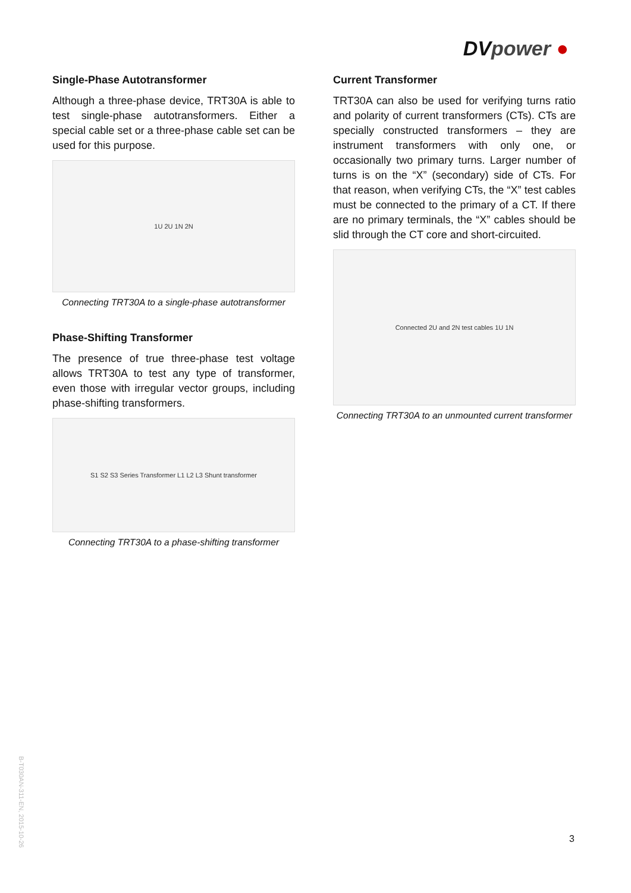DVpower ●
Single-Phase Autotransformer
Although a three-phase device, TRT30A is able to test single-phase autotransformers. Either a special cable set or a three-phase cable set can be used for this purpose.
1U 2U 1N 2N
Connecting TRT30A to a single-phase autotransformer
Phase-Shifting Transformer
The presence of true three-phase test voltage allows TRT30A to test any type of transformer, even those with irregular vector groups, including phase-shifting transformers.
S1 S2 S3 Series Transformer L1 L2 L3 Shunt transformer
Connecting TRT30A to a phase-shifting transformer
Current Transformer
TRT30A can also be used for verifying turns ratio and polarity of current transformers (CTs). CTs are specially constructed transformers – they are instrument transformers with only one, or occasionally two primary turns. Larger number of turns is on the “X” (secondary) side of CTs. For that reason, when verifying CTs, the “X” test cables must be connected to the primary of a CT. If there are no primary terminals, the “X” cables should be slid through the CT core and short-circuited.
Connected 2U and 2N test cables 1U 1N
Connecting TRT30A to an unmounted current transformer
B-T030AN-311-EN, 2015-10-26
3